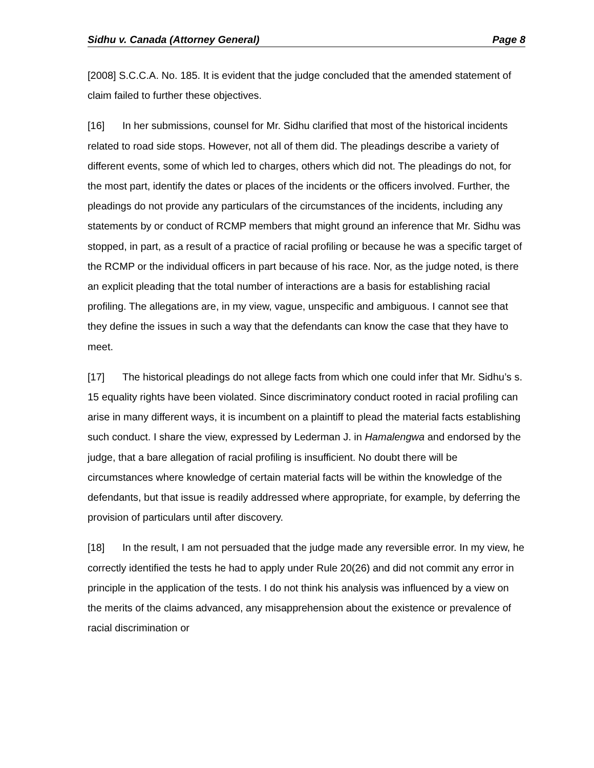Sidhu v. Canada (Attorney General) Page 8
[2008] S.C.C.A. No. 185. It is evident that the judge concluded that the amended statement of claim failed to further these objectives.
[16] In her submissions, counsel for Mr. Sidhu clarified that most of the historical incidents related to road side stops. However, not all of them did. The pleadings describe a variety of different events, some of which led to charges, others which did not. The pleadings do not, for the most part, identify the dates or places of the incidents or the officers involved. Further, the pleadings do not provide any particulars of the circumstances of the incidents, including any statements by or conduct of RCMP members that might ground an inference that Mr. Sidhu was stopped, in part, as a result of a practice of racial profiling or because he was a specific target of the RCMP or the individual officers in part because of his race. Nor, as the judge noted, is there an explicit pleading that the total number of interactions are a basis for establishing racial profiling. The allegations are, in my view, vague, unspecific and ambiguous. I cannot see that they define the issues in such a way that the defendants can know the case that they have to meet.
[17] The historical pleadings do not allege facts from which one could infer that Mr. Sidhu’s s. 15 equality rights have been violated. Since discriminatory conduct rooted in racial profiling can arise in many different ways, it is incumbent on a plaintiff to plead the material facts establishing such conduct. I share the view, expressed by Lederman J. in Hamalengwa and endorsed by the judge, that a bare allegation of racial profiling is insufficient. No doubt there will be circumstances where knowledge of certain material facts will be within the knowledge of the defendants, but that issue is readily addressed where appropriate, for example, by deferring the provision of particulars until after discovery.
[18] In the result, I am not persuaded that the judge made any reversible error. In my view, he correctly identified the tests he had to apply under Rule 20(26) and did not commit any error in principle in the application of the tests. I do not think his analysis was influenced by a view on the merits of the claims advanced, any misapprehension about the existence or prevalence of racial discrimination or